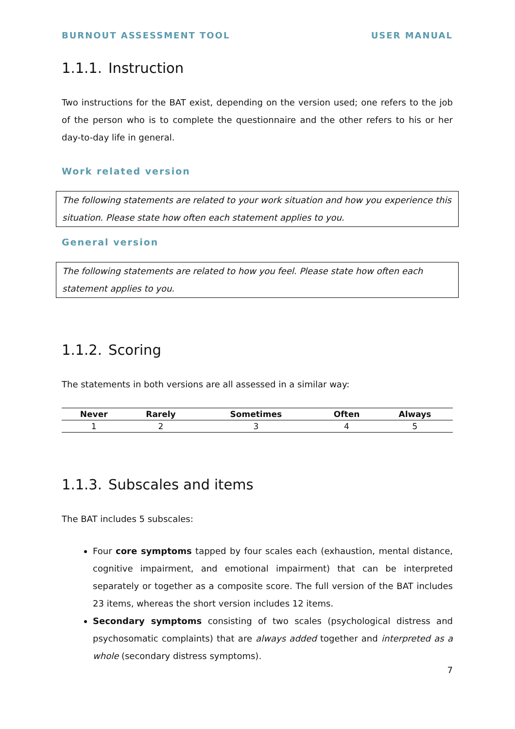BURNOUT ASSESSMENT TOOL USER MANUAL
1.1.1. Instruction
Two instructions for the BAT exist, depending on the version used; one refers to the job of the person who is to complete the questionnaire and the other refers to his or her day-to-day life in general.
Work related version
The following statements are related to your work situation and how you experience this situation. Please state how often each statement applies to you.
General version
The following statements are related to how you feel. Please state how often each statement applies to you.
1.1.2. Scoring
The statements in both versions are all assessed in a similar way:
| Never | Rarely | Sometimes | Often | Always |
| --- | --- | --- | --- | --- |
| 1 | 2 | 3 | 4 | 5 |
1.1.3. Subscales and items
The BAT includes 5 subscales:
Four core symptoms tapped by four scales each (exhaustion, mental distance, cognitive impairment, and emotional impairment) that can be interpreted separately or together as a composite score. The full version of the BAT includes 23 items, whereas the short version includes 12 items.
Secondary symptoms consisting of two scales (psychological distress and psychosomatic complaints) that are always added together and interpreted as a whole (secondary distress symptoms).
7